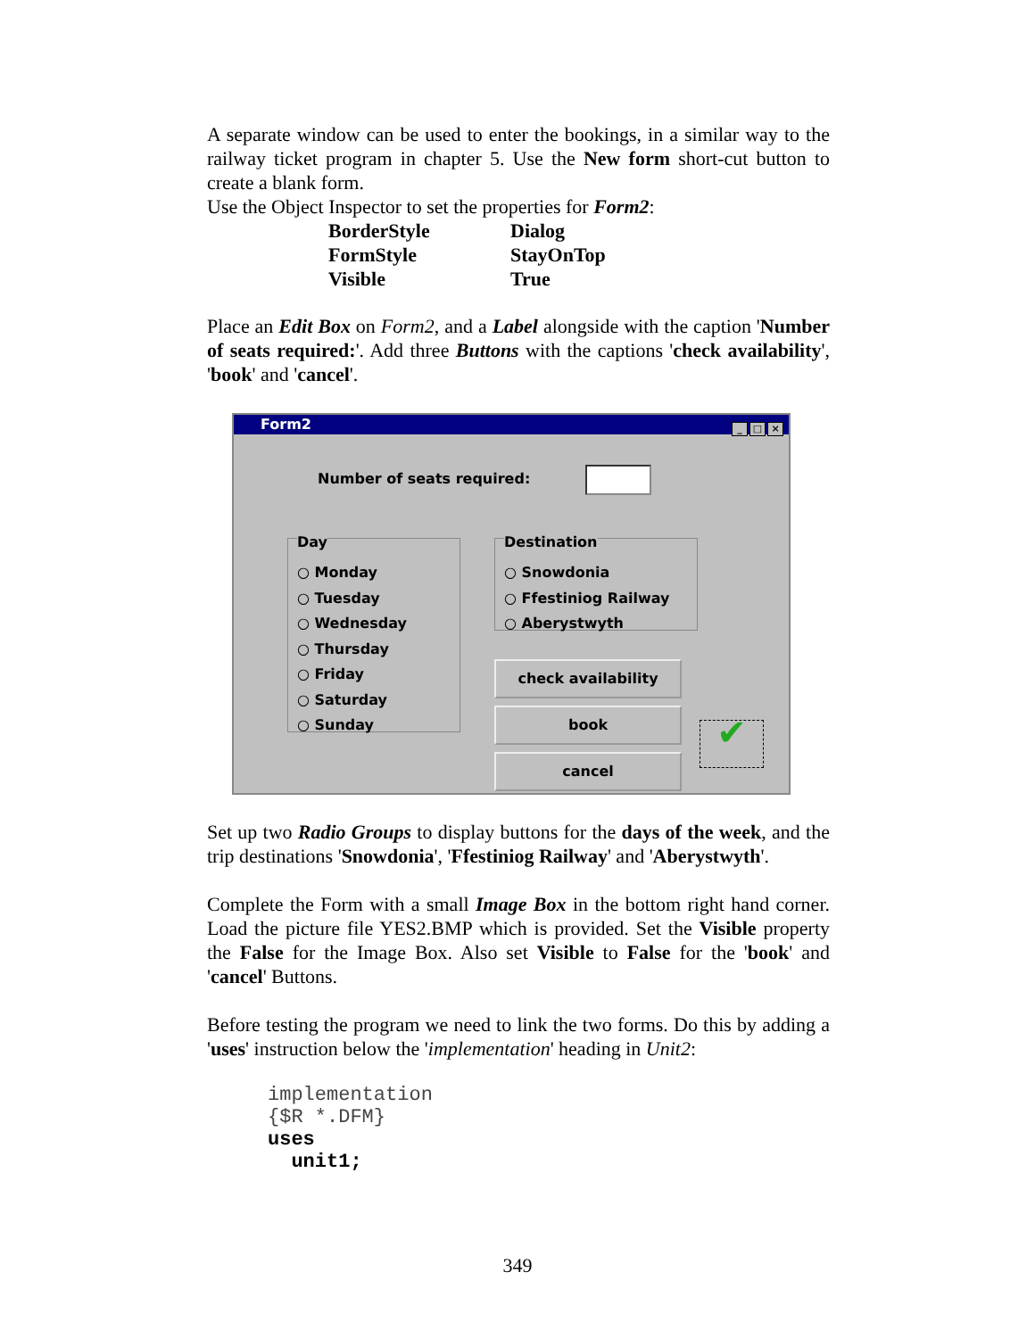A separate window can be used to enter the bookings, in a similar way to the railway ticket program in chapter 5. Use the New form short-cut button to create a blank form.
Use the Object Inspector to set the properties for Form2:
| BorderStyle | Dialog |
| FormStyle | StayOnTop |
| Visible | True |
Place an Edit Box on Form2, and a Label alongside with the caption 'Number of seats required:'. Add three Buttons with the captions 'check availability', 'book' and 'cancel'.
Form2 _ □ ×
Number of seats required:
Day
○ Monday
○ Tuesday
○ Wednesday
○ Thursday
○ Friday
○ Saturday
○ Sunday
Destination
○ Snowdonia
○ Ffestiniog Railway
○ Aberystwyth
check availability
book
cancel ✔
Set up two Radio Groups to display buttons for the days of the week, and the trip destinations 'Snowdonia', 'Ffestiniog Railway' and 'Aberystwyth'.
Complete the Form with a small Image Box in the bottom right hand corner. Load the picture file YES2.BMP which is provided. Set the Visible property the False for the Image Box. Also set Visible to False for the 'book' and 'cancel' Buttons.
Before testing the program we need to link the two forms. Do this by adding a 'uses' instruction below the 'implementation' heading in Unit2:
implementation
{$R *.DFM}
uses
unit1;
349